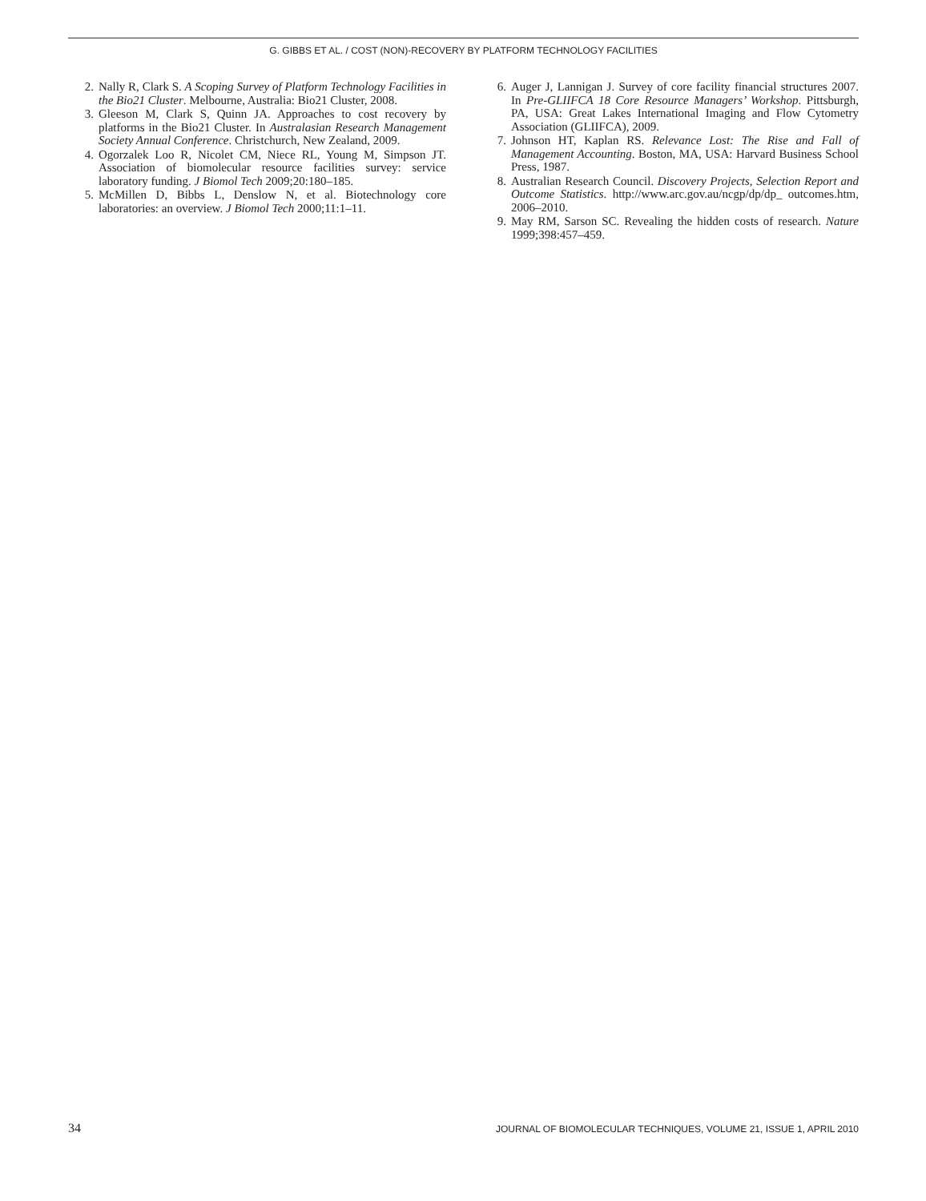G. GIBBS ET AL. / COST (NON)-RECOVERY BY PLATFORM TECHNOLOGY FACILITIES
2. Nally R, Clark S. A Scoping Survey of Platform Technology Facilities in the Bio21 Cluster. Melbourne, Australia: Bio21 Cluster, 2008.
3. Gleeson M, Clark S, Quinn JA. Approaches to cost recovery by platforms in the Bio21 Cluster. In Australasian Research Management Society Annual Conference. Christchurch, New Zealand, 2009.
4. Ogorzalek Loo R, Nicolet CM, Niece RL, Young M, Simpson JT. Association of biomolecular resource facilities survey: service laboratory funding. J Biomol Tech 2009;20:180–185.
5. McMillen D, Bibbs L, Denslow N, et al. Biotechnology core laboratories: an overview. J Biomol Tech 2000;11:1–11.
6. Auger J, Lannigan J. Survey of core facility financial structures 2007. In Pre-GLIIFCA 18 Core Resource Managers’ Workshop. Pittsburgh, PA, USA: Great Lakes International Imaging and Flow Cytometry Association (GLIIFCA), 2009.
7. Johnson HT, Kaplan RS. Relevance Lost: The Rise and Fall of Management Accounting. Boston, MA, USA: Harvard Business School Press, 1987.
8. Australian Research Council. Discovery Projects, Selection Report and Outcome Statistics. http://www.arc.gov.au/ncgp/dp/dp_ outcomes.htm, 2006–2010.
9. May RM, Sarson SC. Revealing the hidden costs of research. Nature 1999;398:457–459.
34 JOURNAL OF BIOMOLECULAR TECHNIQUES, VOLUME 21, ISSUE 1, APRIL 2010